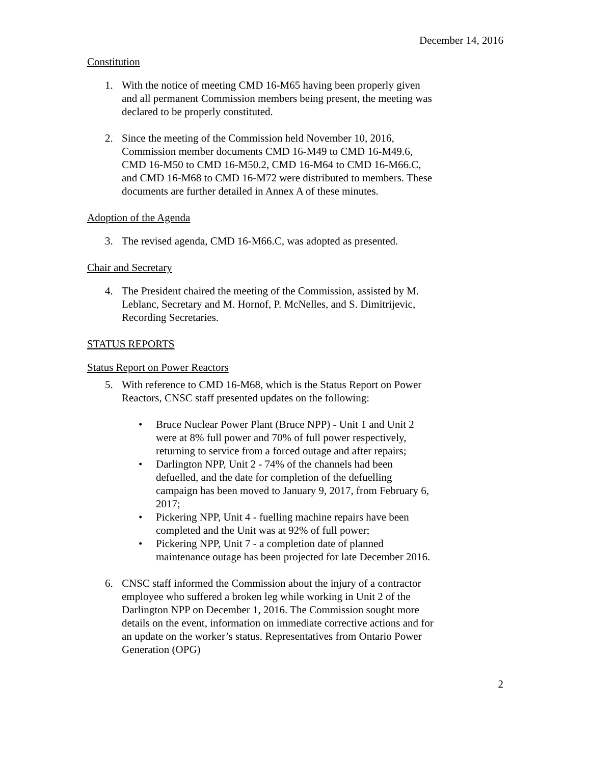December 14, 2016
Constitution
1. With the notice of meeting CMD 16-M65 having been properly given and all permanent Commission members being present, the meeting was declared to be properly constituted.
2. Since the meeting of the Commission held November 10, 2016, Commission member documents CMD 16-M49 to CMD 16-M49.6, CMD 16-M50 to CMD 16-M50.2, CMD 16-M64 to CMD 16-M66.C, and CMD 16-M68 to CMD 16-M72 were distributed to members. These documents are further detailed in Annex A of these minutes.
Adoption of the Agenda
3. The revised agenda, CMD 16-M66.C, was adopted as presented.
Chair and Secretary
4. The President chaired the meeting of the Commission, assisted by M. Leblanc, Secretary and M. Hornof, P. McNelles, and S. Dimitrijevic, Recording Secretaries.
STATUS REPORTS
Status Report on Power Reactors
5. With reference to CMD 16-M68, which is the Status Report on Power Reactors, CNSC staff presented updates on the following:
• Bruce Nuclear Power Plant (Bruce NPP) - Unit 1 and Unit 2 were at 8% full power and 70% of full power respectively, returning to service from a forced outage and after repairs;
• Darlington NPP, Unit 2 - 74% of the channels had been defuelled, and the date for completion of the defuelling campaign has been moved to January 9, 2017, from February 6, 2017;
• Pickering NPP, Unit 4 - fuelling machine repairs have been completed and the Unit was at 92% of full power;
• Pickering NPP, Unit 7 - a completion date of planned maintenance outage has been projected for late December 2016.
6. CNSC staff informed the Commission about the injury of a contractor employee who suffered a broken leg while working in Unit 2 of the Darlington NPP on December 1, 2016. The Commission sought more details on the event, information on immediate corrective actions and for an update on the worker’s status. Representatives from Ontario Power Generation (OPG)
2